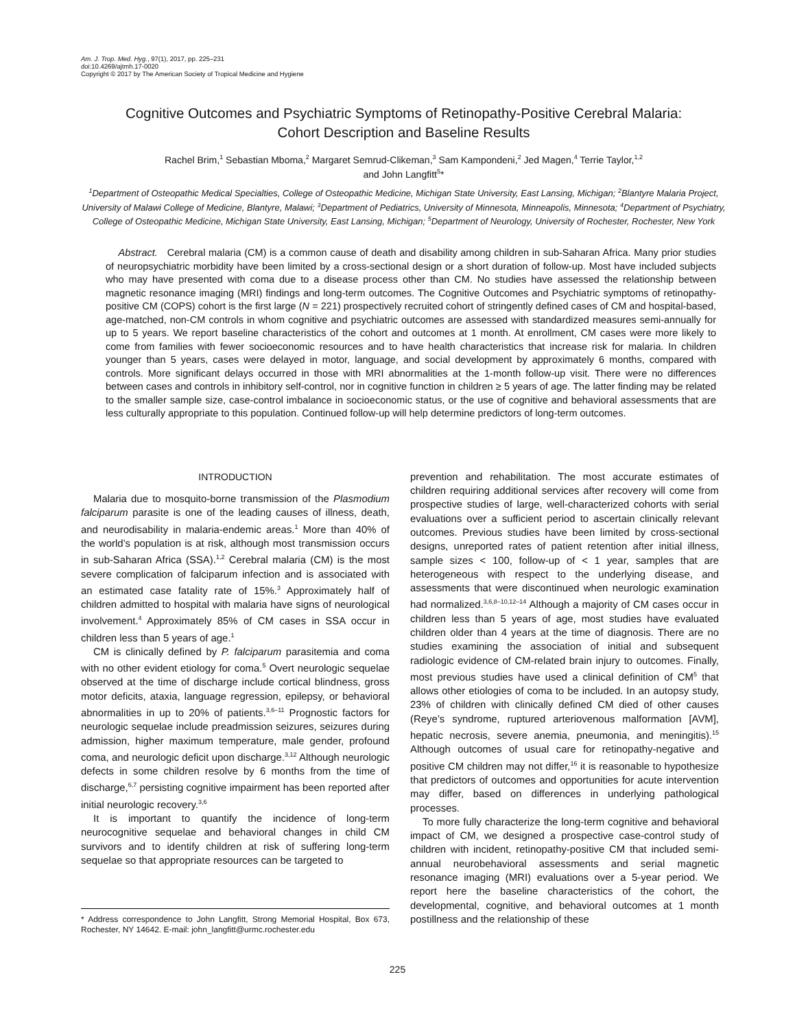Am. J. Trop. Med. Hyg., 97(1), 2017, pp. 225–231
doi:10.4269/ajtmh.17-0020
Copyright © 2017 by The American Society of Tropical Medicine and Hygiene
Cognitive Outcomes and Psychiatric Symptoms of Retinopathy-Positive Cerebral Malaria:
Cohort Description and Baseline Results
Rachel Brim,<sup>1</sup> Sebastian Mboma,<sup>2</sup> Margaret Semrud-Clikeman,<sup>3</sup> Sam Kampondeni,<sup>2</sup> Jed Magen,<sup>4</sup> Terrie Taylor,<sup>1,2</sup>
and John Langfitt<sup>5</sup>*
<sup>1</sup> Department of Osteopathic Medical Specialties, College of Osteopathic Medicine, Michigan State University, East Lansing, Michigan; <sup>2</sup>Blantyre Malaria Project, University of Malawi College of Medicine, Blantyre, Malawi; <sup>3</sup>Department of Pediatrics, University of Minnesota, Minneapolis, Minnesota; <sup>4</sup>Department of Psychiatry, College of Osteopathic Medicine, Michigan State University, East Lansing, Michigan; <sup>5</sup>Department of Neurology, University of Rochester, Rochester, New York
Abstract. Cerebral malaria (CM) is a common cause of death and disability among children in sub-Saharan Africa. Many prior studies of neuropsychiatric morbidity have been limited by a cross-sectional design or a short duration of follow-up. Most have included subjects who may have presented with coma due to a disease process other than CM. No studies have assessed the relationship between magnetic resonance imaging (MRI) findings and long-term outcomes. The Cognitive Outcomes and Psychiatric symptoms of retinopathy-positive CM (COPS) cohort is the first large (N = 221) prospectively recruited cohort of stringently defined cases of CM and hospital-based, age-matched, non-CM controls in whom cognitive and psychiatric outcomes are assessed with standardized measures semi-annually for up to 5 years. We report baseline characteristics of the cohort and outcomes at 1 month. At enrollment, CM cases were more likely to come from families with fewer socioeconomic resources and to have health characteristics that increase risk for malaria. In children younger than 5 years, cases were delayed in motor, language, and social development by approximately 6 months, compared with controls. More significant delays occurred in those with MRI abnormalities at the 1-month follow-up visit. There were no differences between cases and controls in inhibitory self-control, nor in cognitive function in children ≥ 5 years of age. The latter finding may be related to the smaller sample size, case-control imbalance in socioeconomic status, or the use of cognitive and behavioral assessments that are less culturally appropriate to this population. Continued follow-up will help determine predictors of long-term outcomes.
INTRODUCTION
Malaria due to mosquito-borne transmission of the Plasmodium falciparum parasite is one of the leading causes of illness, death, and neurodisability in malaria-endemic areas.<sup>1</sup> More than 40% of the world’s population is at risk, although most transmission occurs in sub-Saharan Africa (SSA).<sup>1,2</sup> Cerebral malaria (CM) is the most severe complication of falciparum infection and is associated with an estimated case fatality rate of 15%.<sup>3</sup> Approximately half of children admitted to hospital with malaria have signs of neurological involvement.<sup>4</sup> Approximately 85% of CM cases in SSA occur in children less than 5 years of age.<sup>1</sup>
CM is clinically defined by P. falciparum parasitemia and coma with no other evident etiology for coma.<sup>5</sup> Overt neurologic sequelae observed at the time of discharge include cortical blindness, gross motor deficits, ataxia, language regression, epilepsy, or behavioral abnormalities in up to 20% of patients.<sup>3,6–11</sup> Prognostic factors for neurologic sequelae include preadmission seizures, seizures during admission, higher maximum temperature, male gender, profound coma, and neurologic deficit upon discharge.<sup>3,12</sup> Although neurologic defects in some children resolve by 6 months from the time of discharge,<sup>6,7</sup> persisting cognitive impairment has been reported after initial neurologic recovery.<sup>3,6</sup>
It is important to quantify the incidence of long-term neurocognitive sequelae and behavioral changes in child CM survivors and to identify children at risk of suffering long-term sequelae so that appropriate resources can be targeted to
* Address correspondence to John Langfitt, Strong Memorial Hospital, Box 673, Rochester, NY 14642. E-mail: john_langfitt@urmc.rochester.edu
prevention and rehabilitation. The most accurate estimates of children requiring additional services after recovery will come from prospective studies of large, well-characterized cohorts with serial evaluations over a sufficient period to ascertain clinically relevant outcomes. Previous studies have been limited by cross-sectional designs, unreported rates of patient retention after initial illness, sample sizes < 100, follow-up of < 1 year, samples that are heterogeneous with respect to the underlying disease, and assessments that were discontinued when neurologic examination had normalized.<sup>3,6,8–10,12–14</sup> Although a majority of CM cases occur in children less than 5 years of age, most studies have evaluated children older than 4 years at the time of diagnosis. There are no studies examining the association of initial and subsequent radiologic evidence of CM-related brain injury to outcomes. Finally, most previous studies have used a clinical definition of CM<sup>5</sup> that allows other etiologies of coma to be included. In an autopsy study, 23% of children with clinically defined CM died of other causes (Reye’s syndrome, ruptured arteriovenous malformation [AVM], hepatic necrosis, severe anemia, pneumonia, and meningitis).<sup>15</sup> Although outcomes of usual care for retinopathy-negative and positive CM children may not differ,<sup>16</sup> it is reasonable to hypothesize that predictors of outcomes and opportunities for acute intervention may differ, based on differences in underlying pathological processes.
To more fully characterize the long-term cognitive and behavioral impact of CM, we designed a prospective case-control study of children with incident, retinopathy-positive CM that included semi-annual neurobehavioral assessments and serial magnetic resonance imaging (MRI) evaluations over a 5-year period. We report here the baseline characteristics of the cohort, the developmental, cognitive, and behavioral outcomes at 1 month postillness and the relationship of these
225